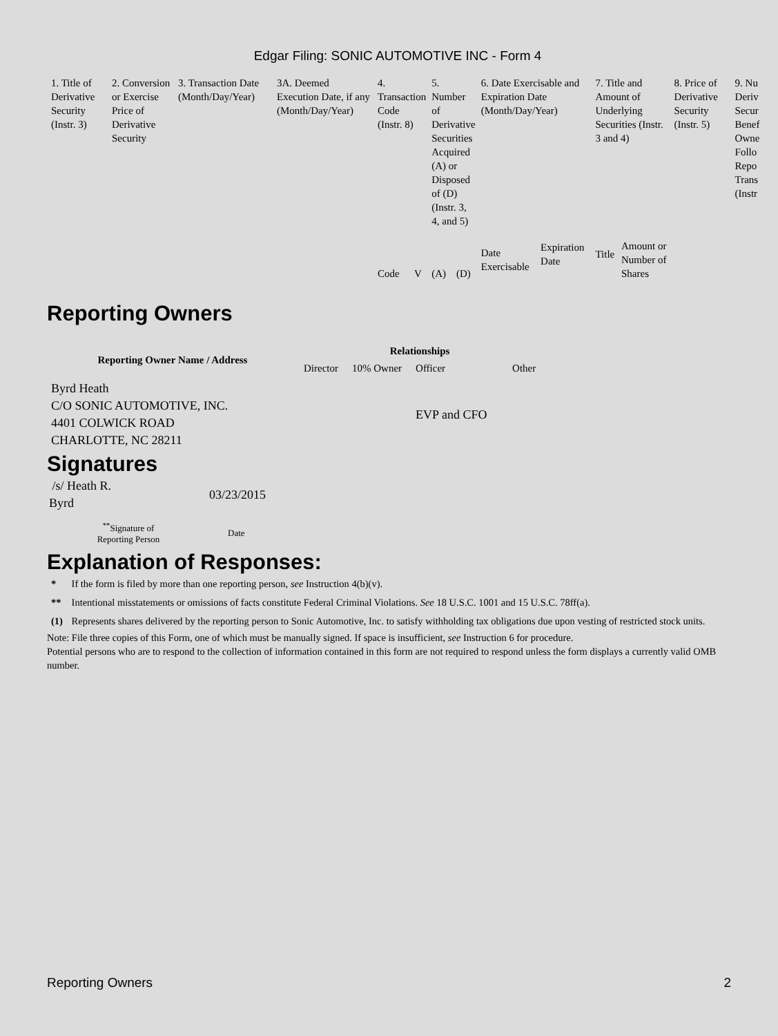Edgar Filing: SONIC AUTOMOTIVE INC - Form 4
| 1. Title of Derivative Security (Instr. 3) | 2. Conversion or Exercise Price of Derivative Security | 3. Transaction Date (Month/Day/Year) | 3A. Deemed Execution Date, if any (Month/Day/Year) | 4. Transaction Code (Instr. 8) | | 5. Number of Derivative Securities Acquired (A) or Disposed of (D) (Instr. 3, 4, and 5) | | 6. Date Exercisable and Expiration Date (Month/Day/Year) | | 7. Title and Amount of Underlying Securities (Instr. 3 and 4) | | 8. Price of Derivative Security (Instr. 5) | 9. Nu Deriv Secur Benef Owne Follo Repo Trans (Instr |
| | | | | Code | V | (A) | (D) | Date Exercisable | Expiration Date | Title | Amount or Number of Shares | | |
Reporting Owners
| Reporting Owner Name / Address | Relationships | | | |
| --- | --- | --- | --- | --- |
| | Director | 10% Owner | Officer | Other |
| Byrd Heath C/O SONIC AUTOMOTIVE, INC. 4401 COLWICK ROAD CHARLOTTE, NC 28211 | | | EVP and CFO | |
Signatures
| /s/ Heath R. Byrd | 03/23/2015 |
| <sup>**</sup> Signature of Reporting Person | Date |
Explanation of Responses:
| * | If the form is filed by more than one reporting person, see Instruction 4(b)(v). |
| ** | Intentional misstatements or omissions of facts constitute Federal Criminal Violations. See 18 U.S.C. 1001 and 15 U.S.C. 78ff(a). |
| (1) | Represents shares delivered by the reporting person to Sonic Automotive, Inc. to satisfy withholding tax obligations due upon vesting of restricted stock units. |
Note: File three copies of this Form, one of which must be manually signed. If space is insufficient, see Instruction 6 for procedure.
Potential persons who are to respond to the collection of information contained in this form are not required to respond unless the form displays a currently valid OMB number.
Reporting Owners 2